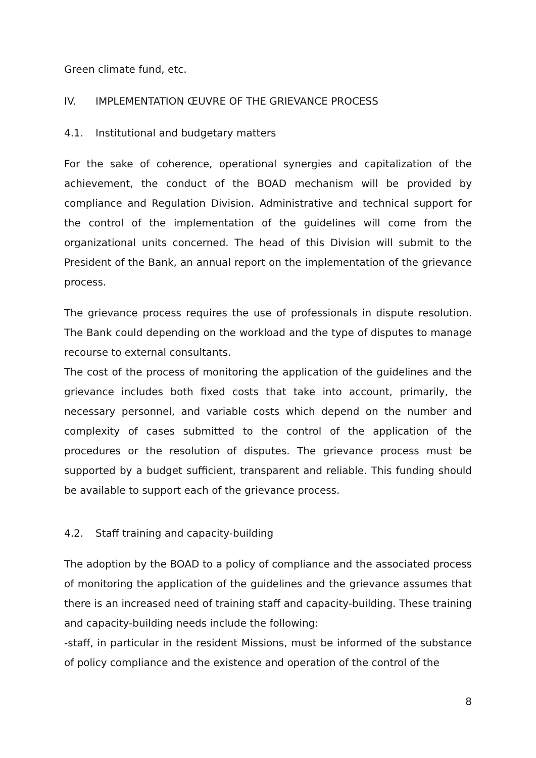Green climate fund, etc.
IV. IMPLEMENTATION ŒUVRE OF THE GRIEVANCE PROCESS
4.1. Institutional and budgetary matters
For the sake of coherence, operational synergies and capitalization of the achievement, the conduct of the BOAD mechanism will be provided by compliance and Regulation Division. Administrative and technical support for the control of the implementation of the guidelines will come from the organizational units concerned. The head of this Division will submit to the President of the Bank, an annual report on the implementation of the grievance process.
The grievance process requires the use of professionals in dispute resolution. The Bank could depending on the workload and the type of disputes to manage recourse to external consultants.
The cost of the process of monitoring the application of the guidelines and the grievance includes both fixed costs that take into account, primarily, the necessary personnel, and variable costs which depend on the number and complexity of cases submitted to the control of the application of the procedures or the resolution of disputes. The grievance process must be supported by a budget sufficient, transparent and reliable. This funding should be available to support each of the grievance process.
4.2. Staff training and capacity-building
The adoption by the BOAD to a policy of compliance and the associated process of monitoring the application of the guidelines and the grievance assumes that there is an increased need of training staff and capacity-building. These training and capacity-building needs include the following:
-staff, in particular in the resident Missions, must be informed of the substance of policy compliance and the existence and operation of the control of the
8